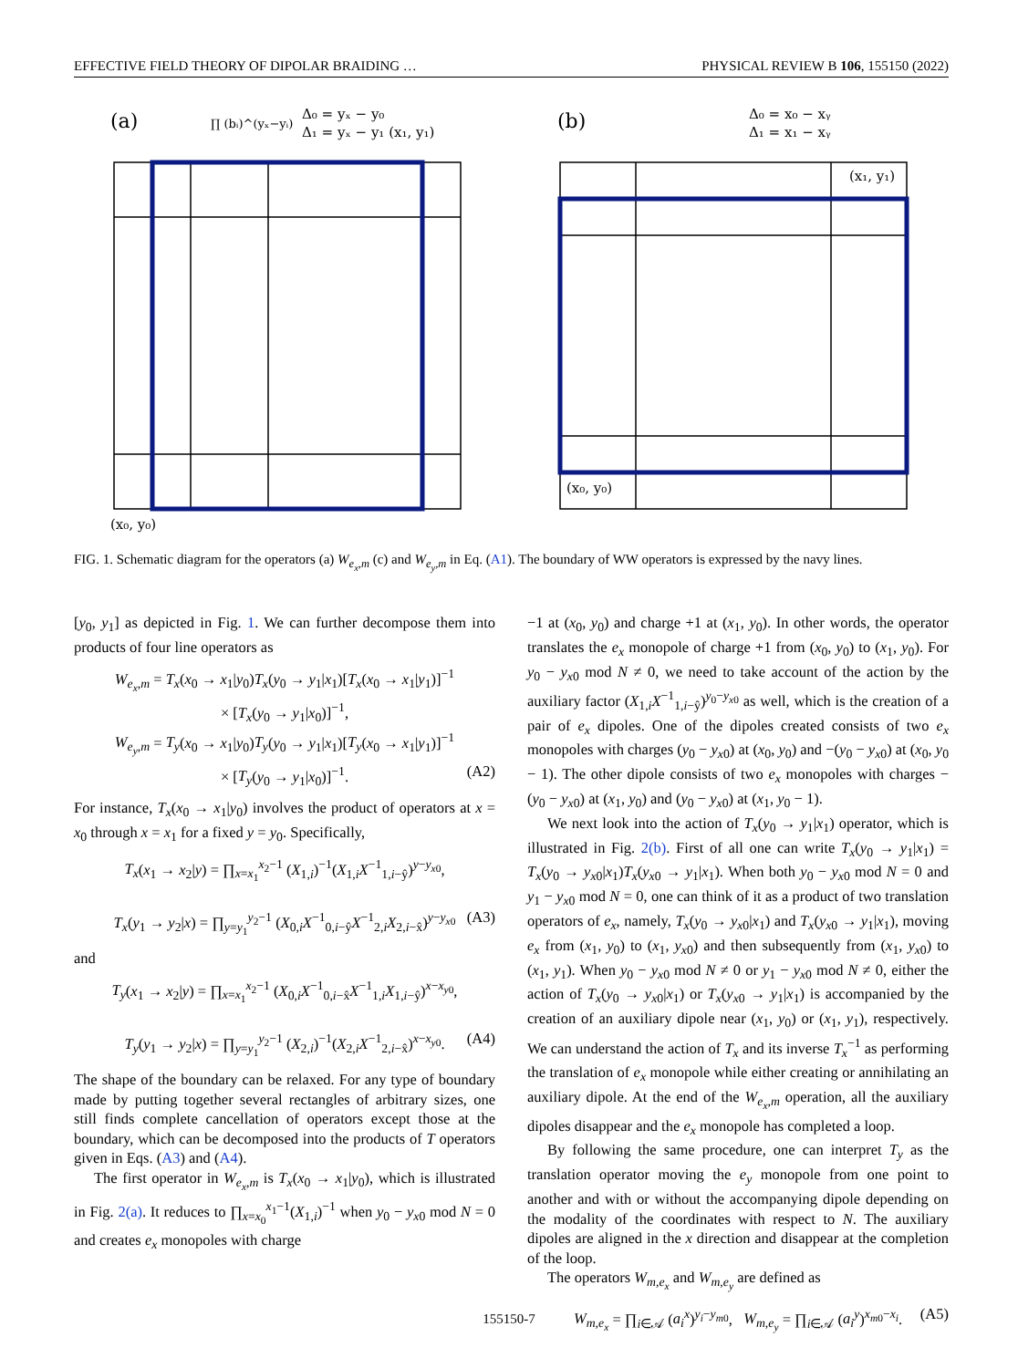EFFECTIVE FIELD THEORY OF DIPOLAR BRAIDING … PHYSICAL REVIEW B 106, 155150 (2022)
(a)
(b)
Δ₀ = yₓ − y₀
Δ₁ = yₓ − y₁ (x₁, y₁)
∏ (bᵢ)^(yₓ−yᵢ)
Δ₀ = x₀ − xᵧ
Δ₁ = x₁ − xᵧ
(x₀, y₀)
(x₀, y₀)
(x₁, y₁)
FIG. 1. Schematic diagram for the operators (a) W<sub>e<sub>x</sub>,m</sub> (c) and W<sub>e<sub>y</sub>,m</sub> in Eq. (A1). The boundary of WW operators is expressed by the navy lines.
[y<sub>0</sub>, y<sub>1</sub>] as depicted in Fig. 1. We can further decompose them into products of four line operators as
W<sub>e<sub>x</sub>,m</sub> = T<sub>x</sub>(x<sub>0</sub> → x<sub>1</sub>|y<sub>0</sub>)T<sub>x</sub>(y<sub>0</sub> → y<sub>1</sub>|x<sub>1</sub>)[T<sub>x</sub>(x<sub>0</sub> → x<sub>1</sub>|y<sub>1</sub>)]<sup>−1</sup>
× [T<sub>x</sub>(y<sub>0</sub> → y<sub>1</sub>|x<sub>0</sub>)]<sup>−1</sup>,
W<sub>e<sub>y</sub>,m</sub> = T<sub>y</sub>(x<sub>0</sub> → x<sub>1</sub>|y<sub>0</sub>)T<sub>y</sub>(y<sub>0</sub> → y<sub>1</sub>|x<sub>1</sub>)[T<sub>y</sub>(x<sub>0</sub> → x<sub>1</sub>|y<sub>1</sub>)]<sup>−1</sup>
× [T<sub>y</sub>(y<sub>0</sub> → y<sub>1</sub>|x<sub>0</sub>)]<sup>−1</sup>. (A2)
For instance, T<sub>x</sub>(x<sub>0</sub> → x<sub>1</sub>|y<sub>0</sub>) involves the product of operators at x = x<sub>0</sub> through x = x<sub>1</sub> for a fixed y = y<sub>0</sub>. Specifically,
T<sub>x</sub>(x<sub>1</sub> → x<sub>2</sub>|y) = ∏<sub>x=x<sub>1</sub></sub><sup>x<sub>2</sub>−1</sup> (X<sub>1,i</sub>)<sup>−1</sup>(X<sub>1,i</sub>X<sup>−1</sup><sub>1,i−ŷ</sub>)<sup>y−y<sub>x0</sub></sup>,
T<sub>x</sub>(y<sub>1</sub> → y<sub>2</sub>|x) = ∏<sub>y=y<sub>1</sub></sub><sup>y<sub>2</sub>−1</sup> (X<sub>0,i</sub>X<sup>−1</sup><sub>0,i−ŷ</sub>X<sup>−1</sup><sub>2,i</sub>X<sub>2,i−x̂</sub>)<sup>y−y<sub>x0</sub></sup> (A3)
and
T<sub>y</sub>(x<sub>1</sub> → x<sub>2</sub>|y) = ∏<sub>x=x<sub>1</sub></sub><sup>x<sub>2</sub>−1</sup> (X<sub>0,i</sub>X<sup>−1</sup><sub>0,i−x̂</sub>X<sup>−1</sup><sub>1,i</sub>X<sub>1,i−ŷ</sub>)<sup>x−x<sub>y0</sub></sup>,
T<sub>y</sub>(y<sub>1</sub> → y<sub>2</sub>|x) = ∏<sub>y=y<sub>1</sub></sub><sup>y<sub>2</sub>−1</sup> (X<sub>2,i</sub>)<sup>−1</sup>(X<sub>2,i</sub>X<sup>−1</sup><sub>2,i−x̂</sub>)<sup>x−x<sub>y0</sub></sup>. (A4)
The shape of the boundary can be relaxed. For any type of boundary made by putting together several rectangles of arbitrary sizes, one still finds complete cancellation of operators except those at the boundary, which can be decomposed into the products of T operators given in Eqs. (A3) and (A4).
The first operator in W<sub>e<sub>x</sub>,m</sub> is T<sub>x</sub>(x<sub>0</sub> → x<sub>1</sub>|y<sub>0</sub>), which is illustrated in Fig. 2(a). It reduces to ∏<sub>x=x<sub>0</sub></sub><sup>x<sub>1</sub>−1</sup>(X<sub>1,i</sub>)<sup>−1</sup> when y<sub>0</sub> − y<sub>x0</sub> mod N = 0 and creates e<sub>x</sub> monopoles with charge
−1 at (x<sub>0</sub>, y<sub>0</sub>) and charge +1 at (x<sub>1</sub>, y<sub>0</sub>). In other words, the operator translates the e<sub>x</sub> monopole of charge +1 from (x<sub>0</sub>, y<sub>0</sub>) to (x<sub>1</sub>, y<sub>0</sub>). For y<sub>0</sub> − y<sub>x0</sub> mod N ≠ 0, we need to take account of the action by the auxiliary factor (X<sub>1,i</sub>X<sup>−1</sup><sub>1,i−ŷ</sub>)<sup>y<sub>0</sub>−y<sub>x0</sub></sup> as well, which is the creation of a pair of e<sub>x</sub> dipoles. One of the dipoles created consists of two e<sub>x</sub> monopoles with charges (y<sub>0</sub> − y<sub>x0</sub>) at (x<sub>0</sub>, y<sub>0</sub>) and −(y<sub>0</sub> − y<sub>x0</sub>) at (x<sub>0</sub>, y<sub>0</sub> − 1). The other dipole consists of two e<sub>x</sub> monopoles with charges −(y<sub>0</sub> − y<sub>x0</sub>) at (x<sub>1</sub>, y<sub>0</sub>) and (y<sub>0</sub> − y<sub>x0</sub>) at (x<sub>1</sub>, y<sub>0</sub> − 1).
We next look into the action of T<sub>x</sub>(y<sub>0</sub> → y<sub>1</sub>|x<sub>1</sub>) operator, which is illustrated in Fig. 2(b). First of all one can write T<sub>x</sub>(y<sub>0</sub> → y<sub>1</sub>|x<sub>1</sub>) = T<sub>x</sub>(y<sub>0</sub> → y<sub>x0</sub>|x<sub>1</sub>)T<sub>x</sub>(y<sub>x0</sub> → y<sub>1</sub>|x<sub>1</sub>). When both y<sub>0</sub> − y<sub>x0</sub> mod N = 0 and y<sub>1</sub> − y<sub>x0</sub> mod N = 0, one can think of it as a product of two translation operators of e<sub>x</sub>, namely, T<sub>x</sub>(y<sub>0</sub> → y<sub>x0</sub>|x<sub>1</sub>) and T<sub>x</sub>(y<sub>x0</sub> → y<sub>1</sub>|x<sub>1</sub>), moving e<sub>x</sub> from (x<sub>1</sub>, y<sub>0</sub>) to (x<sub>1</sub>, y<sub>x0</sub>) and then subsequently from (x<sub>1</sub>, y<sub>x0</sub>) to (x<sub>1</sub>, y<sub>1</sub>). When y<sub>0</sub> − y<sub>x0</sub> mod N ≠ 0 or y<sub>1</sub> − y<sub>x0</sub> mod N ≠ 0, either the action of T<sub>x</sub>(y<sub>0</sub> → y<sub>x0</sub>|x<sub>1</sub>) or T<sub>x</sub>(y<sub>x0</sub> → y<sub>1</sub>|x<sub>1</sub>) is accompanied by the creation of an auxiliary dipole near (x<sub>1</sub>, y<sub>0</sub>) or (x<sub>1</sub>, y<sub>1</sub>), respectively. We can understand the action of T<sub>x</sub> and its inverse T<sub>x</sub><sup>−1</sup> as performing the translation of e<sub>x</sub> monopole while either creating or annihilating an auxiliary dipole. At the end of the W<sub>e<sub>x</sub>,m</sub> operation, all the auxiliary dipoles disappear and the e<sub>x</sub> monopole has completed a loop.
By following the same procedure, one can interpret T<sub>y</sub> as the translation operator moving the e<sub>y</sub> monopole from one point to another and with or without the accompanying dipole depending on the modality of the coordinates with respect to N. The auxiliary dipoles are aligned in the x direction and disappear at the completion of the loop.
The operators W<sub>m,e<sub>x</sub></sub> and W<sub>m,e<sub>y</sub></sub> are defined as
W<sub>m,e<sub>x</sub></sub> = ∏<sub>i∈𝒜</sub> (a<sub>i</sub><sup>x</sup>)<sup>y<sub>i</sub>−y<sub>m0</sub></sup>, W<sub>m,e<sub>y</sub></sub> = ∏<sub>i∈𝒜</sub> (a<sub>i</sub><sup>y</sup>)<sup>x<sub>m0</sub>−x<sub>i</sub></sup>. (A5)
155150-7